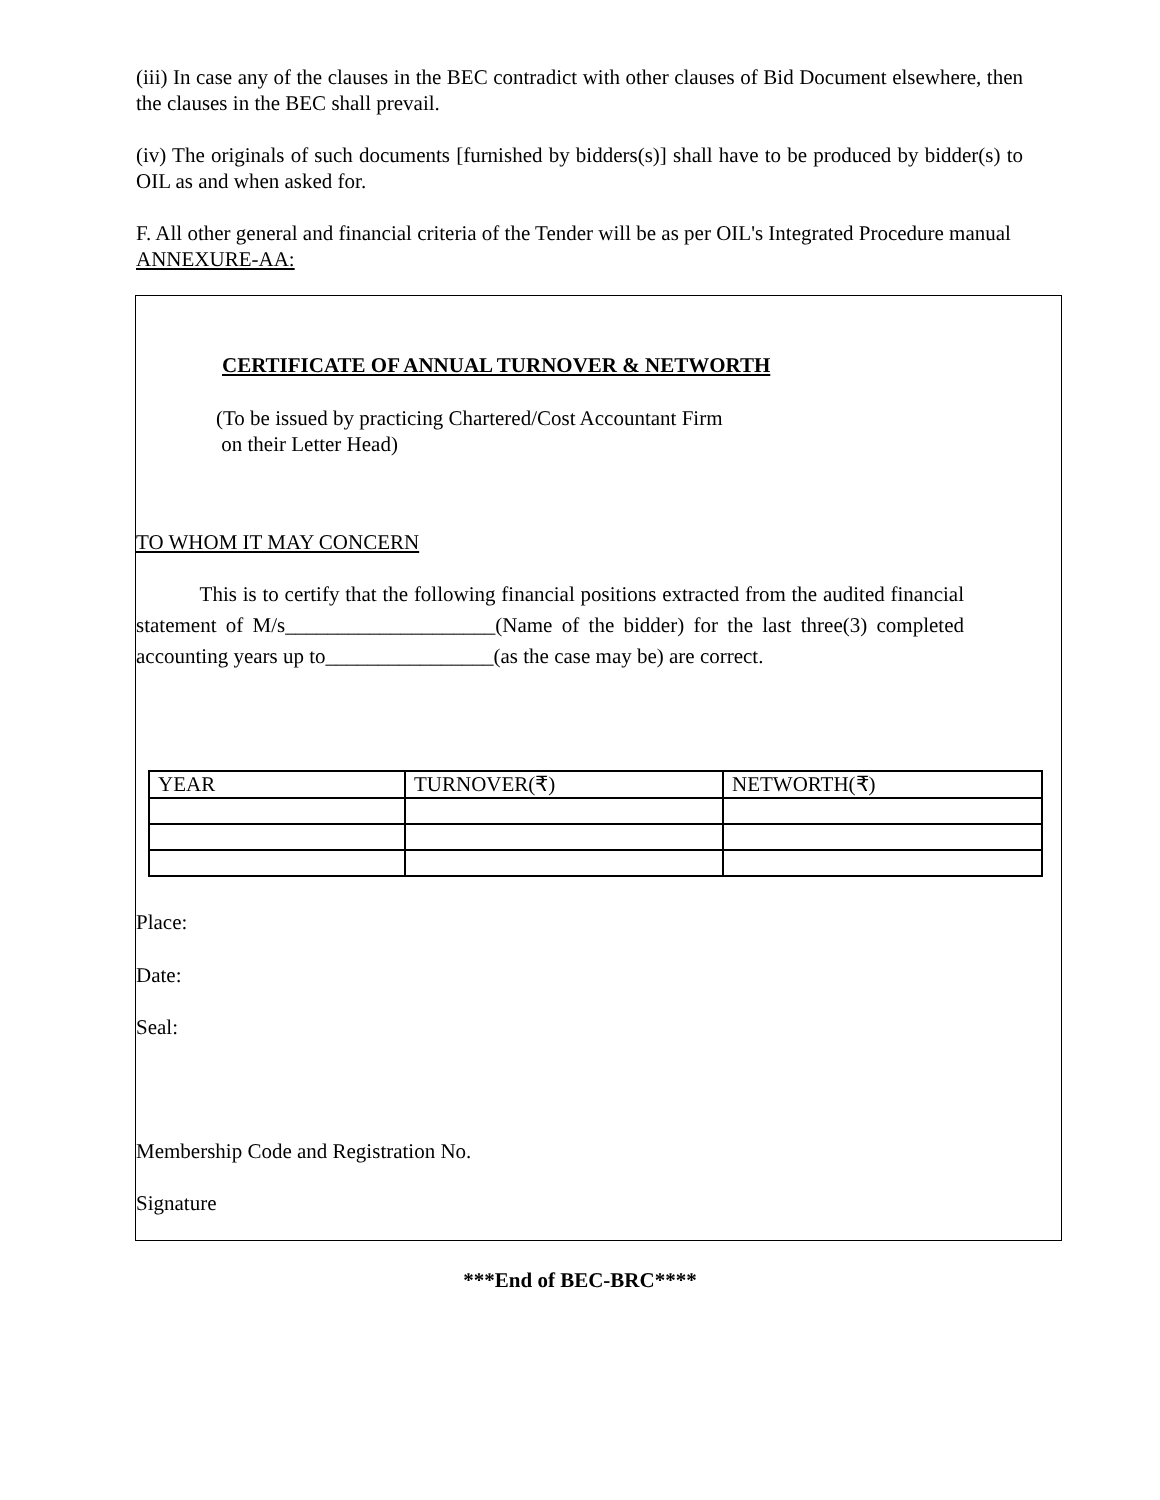(iii) In case any of the clauses in the BEC contradict with other clauses of Bid Document elsewhere, then the clauses in the BEC shall prevail.
(iv) The originals of such documents [furnished by bidders(s)] shall have to be produced by bidder(s) to OIL as and when asked for.
F. All other general and financial criteria of the Tender will be as per OIL's Integrated Procedure manual
ANNEXURE-AA:
CERTIFICATE OF ANNUAL TURNOVER & NETWORTH
(To be issued by practicing Chartered/Cost Accountant Firm
on their Letter Head)
TO WHOM IT MAY CONCERN
This is to certify that the following financial positions extracted from the audited financial statement of M/s____________________(Name of the bidder) for the last three(3) completed accounting years up to________________(as the case may be) are correct.
| YEAR | TURNOVER(₹) | NETWORTH(₹) |
| --- | --- | --- |
Place:
Date:
Seal:
Membership Code and Registration No.
Signature
***End of BEC-BRC****